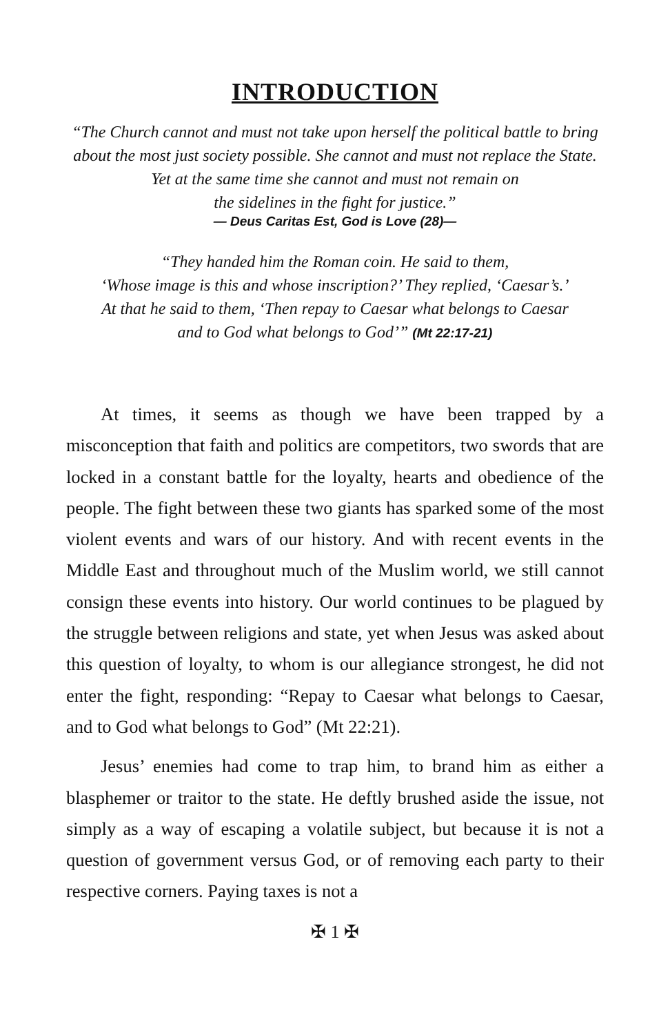INTRODUCTION
“The Church cannot and must not take upon herself the political battle to bring about the most just society possible. She cannot and must not replace the State. Yet at the same time she cannot and must not remain on
the sidelines in the fight for justice.”
— Deus Caritas Est, God is Love (28)—
“They handed him the Roman coin. He said to them,
‘Whose image is this and whose inscription?’ They replied, ‘Caesar’s.’
At that he said to them, ‘Then repay to Caesar what belongs to Caesar
and to God what belongs to God’” (Mt 22:17-21)
At times, it seems as though we have been trapped by a misconception that faith and politics are competitors, two swords that are locked in a constant battle for the loyalty, hearts and obedience of the people. The fight between these two giants has sparked some of the most violent events and wars of our history. And with recent events in the Middle East and throughout much of the Muslim world, we still cannot consign these events into history. Our world continues to be plagued by the struggle between religions and state, yet when Jesus was asked about this question of loyalty, to whom is our allegiance strongest, he did not enter the fight, responding: “Repay to Caesar what belongs to Caesar, and to God what belongs to God” (Mt 22:21).
Jesus’ enemies had come to trap him, to brand him as either a blasphemer or traitor to the state. He deftly brushed aside the issue, not simply as a way of escaping a volatile subject, but because it is not a question of government versus God, or of removing each party to their respective corners. Paying taxes is not a
✠ 1 ✠